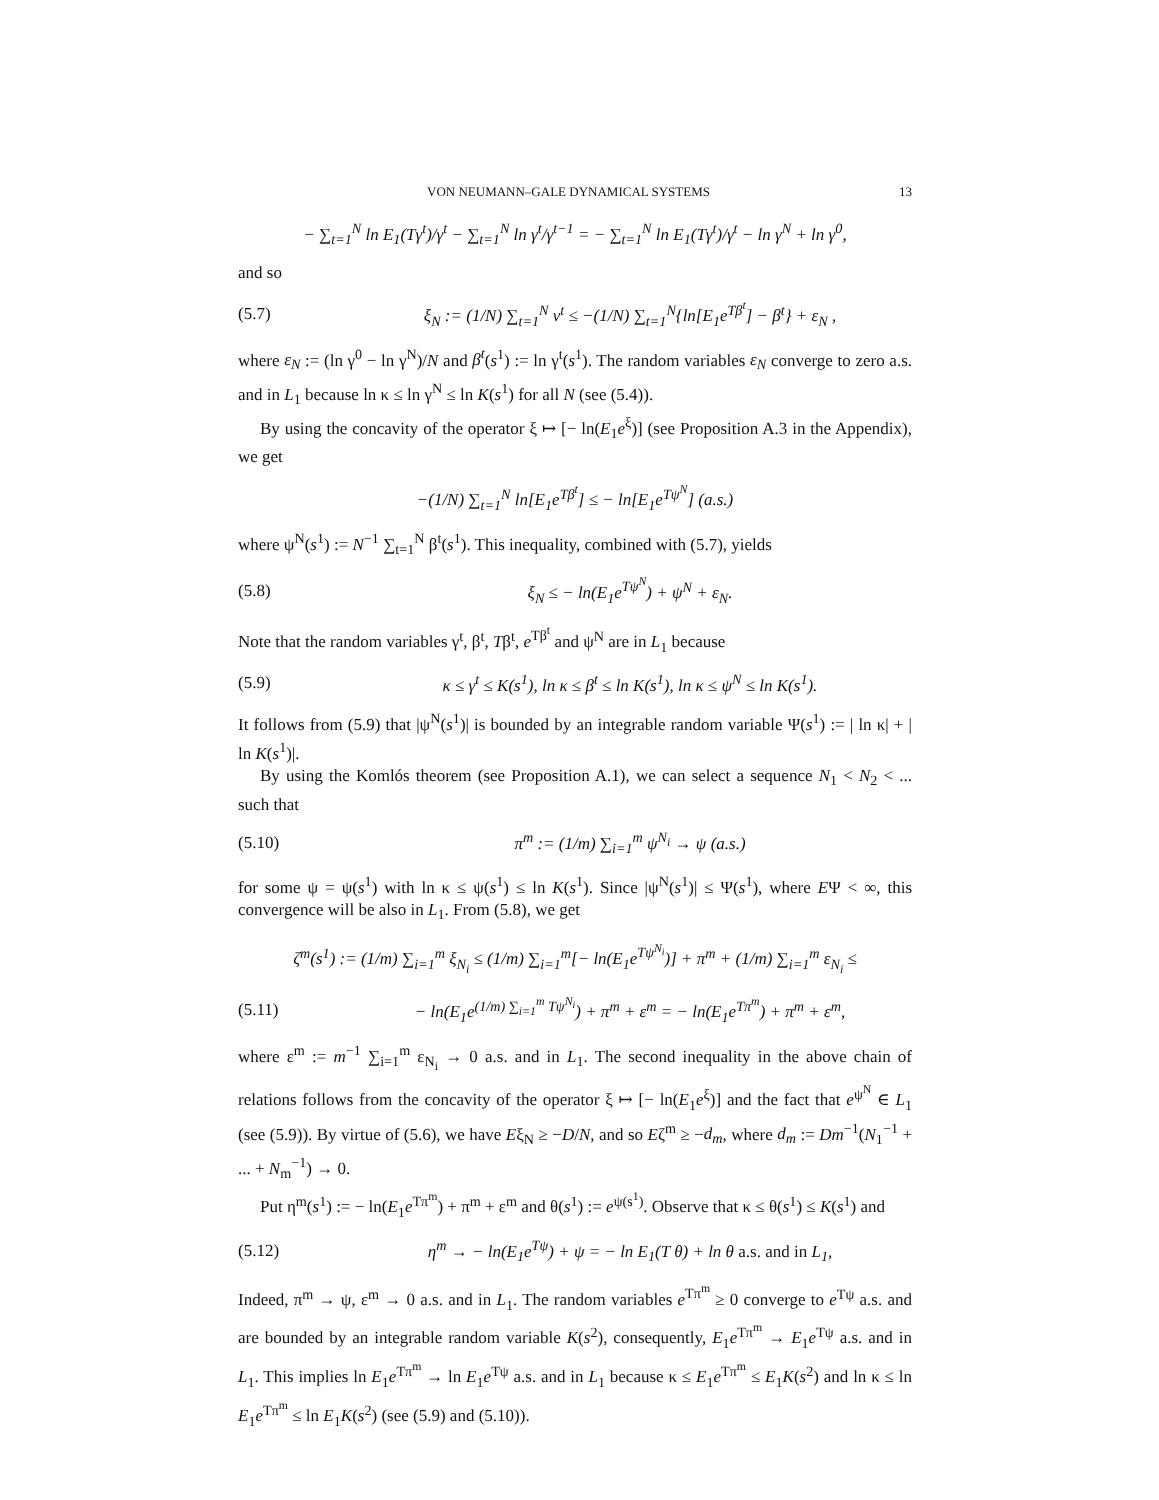VON NEUMANN–GALE DYNAMICAL SYSTEMS 13
− ∑<sub>t=1</sub><sup>N</sup> ln E<sub>1</sub>(Tγ<sup>t</sup>)/γ<sup>t</sup> − ∑<sub>t=1</sub><sup>N</sup> ln γ<sup>t</sup>/γ<sup>t−1</sup> = − ∑<sub>t=1</sub><sup>N</sup> ln E<sub>1</sub>(Tγ<sup>t</sup>)/γ<sup>t</sup> − ln γ<sup>N</sup> + ln γ<sup>0</sup>,
and so
(5.7)
ξ<sub>N</sub> := (1/N) ∑<sub>t=1</sub><sup>N</sup> ν<sup>t</sup> ≤ −(1/N) ∑<sub>t=1</sub><sup>N</sup>{ln[E<sub>1</sub>e<sup>Tβ<sup>t</sup></sup>] − β<sup>t</sup>} + ε<sub>N</sub> ,
where ε<sub>N</sub> := (ln γ<sup>0</sup> − ln γ<sup>N</sup>)/N and β<sup>t</sup>(s<sup>1</sup>) := ln γ<sup>t</sup>(s<sup>1</sup>). The random variables ε<sub>N</sub> converge to zero a.s. and in L<sub>1</sub> because ln κ ≤ ln γ<sup>N</sup> ≤ ln K(s<sup>1</sup>) for all N (see (5.4)).
By using the concavity of the operator ξ ↦ [− ln(E<sub>1</sub>e<sup>ξ</sup>)] (see Proposition A.3 in the Appendix), we get
−(1/N) ∑<sub>t=1</sub><sup>N</sup> ln[E<sub>1</sub>e<sup>Tβ<sup>t</sup></sup>] ≤ − ln[E<sub>1</sub>e<sup>Tψ<sup>N</sup></sup>] (a.s.)
where ψ<sup>N</sup>(s<sup>1</sup>) := N<sup>−1</sup> ∑<sub>t=1</sub><sup>N</sup> β<sup>t</sup>(s<sup>1</sup>). This inequality, combined with (5.7), yields
(5.8) ξ<sub>N</sub> ≤ − ln(E<sub>1</sub>e<sup>Tψ<sup>N</sup></sup>) + ψ<sup>N</sup> + ε<sub>N</sub>.
Note that the random variables γ<sup>t</sup>, β<sup>t</sup>, Tβ<sup>t</sup>, e<sup>Tβ<sup>t</sup></sup> and ψ<sup>N</sup> are in L<sub>1</sub> because
(5.9)
κ ≤ γ<sup>t</sup> ≤ K(s<sup>1</sup>), ln κ ≤ β<sup>t</sup> ≤ ln K(s<sup>1</sup>), ln κ ≤ ψ<sup>N</sup> ≤ ln K(s<sup>1</sup>).
It follows from (5.9) that |ψ<sup>N</sup>(s<sup>1</sup>)| is bounded by an integrable random variable Ψ(s<sup>1</sup>) := | ln κ| + | ln K(s<sup>1</sup>)|.
By using the Komlós theorem (see Proposition A.1), we can select a sequence N<sub>1</sub> < N<sub>2</sub> < ... such that
(5.10)
π<sup>m</sup> := (1/m) ∑<sub>i=1</sub><sup>m</sup> ψ<sup>N<sub>i</sub></sup> → ψ (a.s.)
for some ψ = ψ(s<sup>1</sup>) with ln κ ≤ ψ(s<sup>1</sup>) ≤ ln K(s<sup>1</sup>). Since |ψ<sup>N</sup>(s<sup>1</sup>)| ≤ Ψ(s<sup>1</sup>), where EΨ < ∞, this convergence will be also in L<sub>1</sub>. From (5.8), we get
ζ<sup>m</sup>(s<sup>1</sup>) := (1/m) ∑<sub>i=1</sub><sup>m</sup> ξ<sub>N<sub>i</sub></sub> ≤ (1/m) ∑<sub>i=1</sub><sup>m</sup>[− ln(E<sub>1</sub>e<sup>Tψ<sup>N<sub>i</sub></sup></sup>)] + π<sup>m</sup> + (1/m) ∑<sub>i=1</sub><sup>m</sup> ε<sub>N<sub>i</sub></sub> ≤
(5.11)
− ln(E<sub>1</sub>e<sup>(1/m) ∑<sub>i=1</sub><sup>m</sup> Tψ<sup>N<sub>i</sub></sup></sup>) + π<sup>m</sup> + ε<sup>m</sup> = − ln(E<sub>1</sub>e<sup>Tπ<sup>m</sup></sup>) + π<sup>m</sup> + ε<sup>m</sup>,
where ε<sup>m</sup> := m<sup>−1</sup> ∑<sub>i=1</sub><sup>m</sup> ε<sub>N<sub>i</sub></sub> → 0 a.s. and in L<sub>1</sub>. The second inequality in the above chain of relations follows from the concavity of the operator ξ ↦ [− ln(E<sub>1</sub>e<sup>ξ</sup>)] and the fact that e<sup>ψ<sup>N</sup></sup> ∈ L<sub>1</sub> (see (5.9)). By virtue of (5.6), we have Eξ<sub>N</sub> ≥ −D/N, and so Eζ<sup>m</sup> ≥ −d<sub>m</sub>, where d<sub>m</sub> := Dm<sup>−1</sup>(N<sub>1</sub><sup>−1</sup> + ... + N<sub>m</sub><sup>−1</sup>) → 0.
Put η<sup>m</sup>(s<sup>1</sup>) := − ln(E<sub>1</sub>e<sup>Tπ<sup>m</sup></sup>) + π<sup>m</sup> + ε<sup>m</sup> and θ(s<sup>1</sup>) := e<sup>ψ(s<sup>1</sup>)</sup>. Observe that κ ≤ θ(s<sup>1</sup>) ≤ K(s<sup>1</sup>) and
(5.12)
η<sup>m</sup> → − ln(E<sub>1</sub>e<sup>Tψ</sup>) + ψ = − ln E<sub>1</sub>(T θ) + ln θ a.s. and in L<sub>1</sub>,
Indeed, π<sup>m</sup> → ψ, ε<sup>m</sup> → 0 a.s. and in L<sub>1</sub>. The random variables e<sup>Tπ<sup>m</sup></sup> ≥ 0 converge to e<sup>Tψ</sup> a.s. and are bounded by an integrable random variable K(s<sup>2</sup>), consequently, E<sub>1</sub>e<sup>Tπ<sup>m</sup></sup> → E<sub>1</sub>e<sup>Tψ</sup> a.s. and in L<sub>1</sub>. This implies ln E<sub>1</sub>e<sup>Tπ<sup>m</sup></sup> → ln E<sub>1</sub>e<sup>Tψ</sup> a.s. and in L<sub>1</sub> because κ ≤ E<sub>1</sub>e<sup>Tπ<sup>m</sup></sup> ≤ E<sub>1</sub>K(s<sup>2</sup>) and ln κ ≤ ln E<sub>1</sub>e<sup>Tπ<sup>m</sup></sup> ≤ ln E<sub>1</sub>K(s<sup>2</sup>) (see (5.9) and (5.10)).